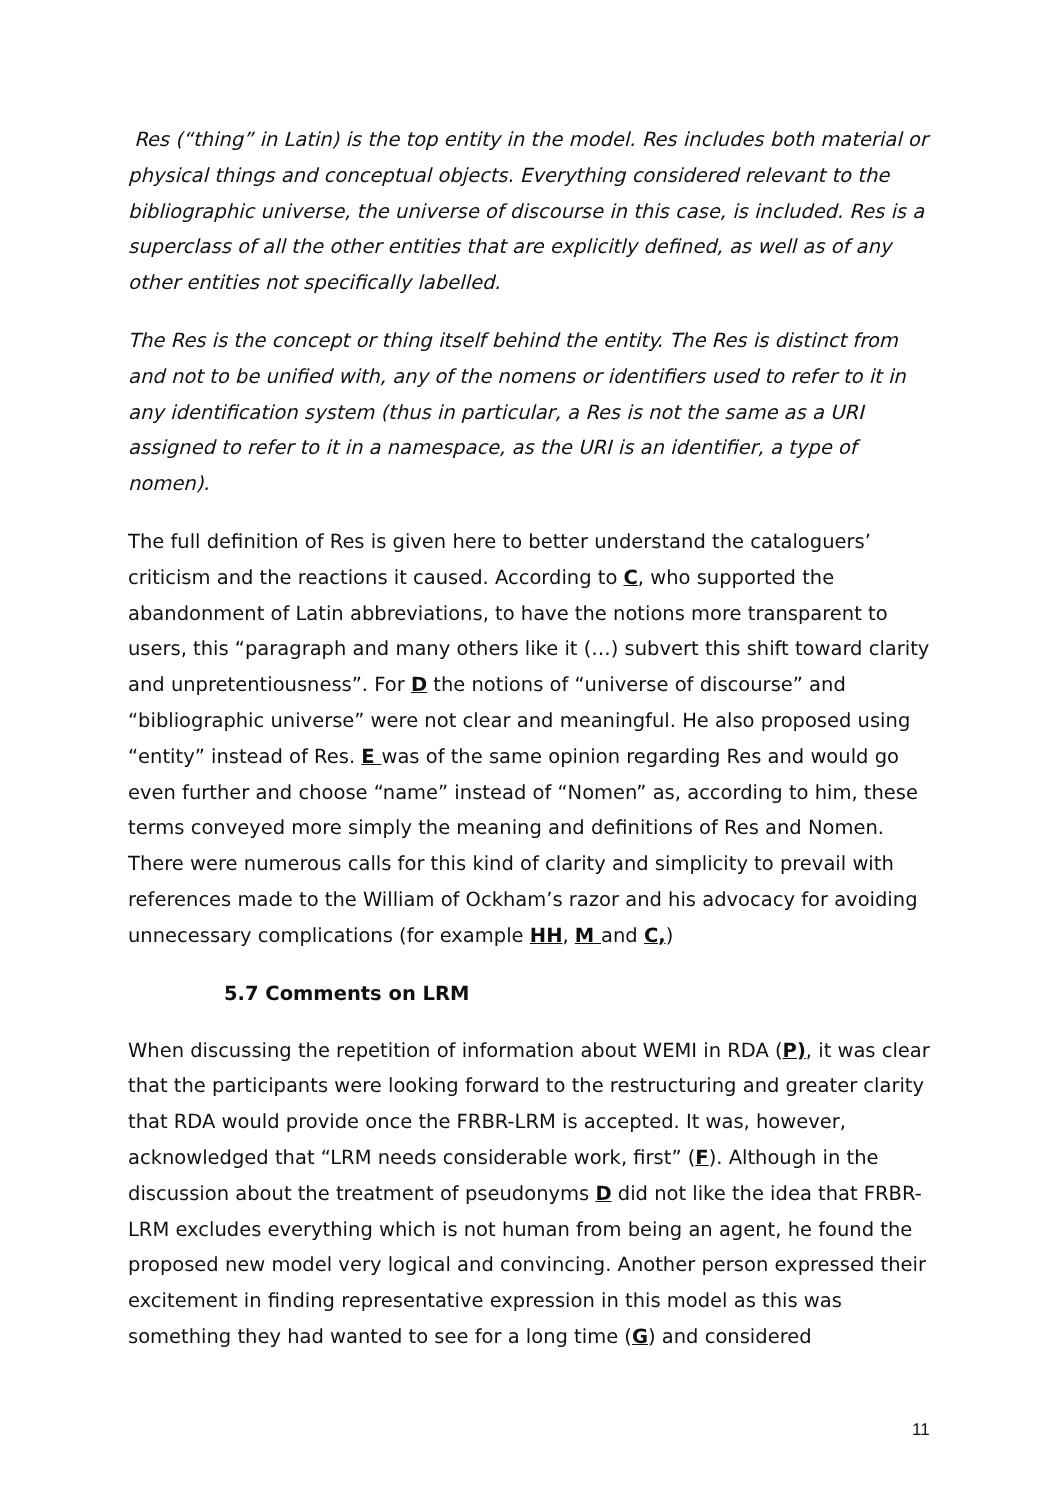Res (“thing” in Latin) is the top entity in the model. Res includes both material or physical things and conceptual objects. Everything considered relevant to the bibliographic universe, the universe of discourse in this case, is included. Res is a superclass of all the other entities that are explicitly defined, as well as of any other entities not specifically labelled.
The Res is the concept or thing itself behind the entity. The Res is distinct from and not to be unified with, any of the nomens or identifiers used to refer to it in any identification system (thus in particular, a Res is not the same as a URI assigned to refer to it in a namespace, as the URI is an identifier, a type of nomen).
The full definition of Res is given here to better understand the cataloguers’ criticism and the reactions it caused. According to C, who supported the abandonment of Latin abbreviations, to have the notions more transparent to users, this “paragraph and many others like it (…) subvert this shift toward clarity and unpretentiousness”. For D the notions of “universe of discourse” and “bibliographic universe” were not clear and meaningful. He also proposed using “entity” instead of Res. E was of the same opinion regarding Res and would go even further and choose “name” instead of “Nomen” as, according to him, these terms conveyed more simply the meaning and definitions of Res and Nomen. There were numerous calls for this kind of clarity and simplicity to prevail with references made to the William of Ockham’s razor and his advocacy for avoiding unnecessary complications (for example HH, M and C,)
5.7 Comments on LRM
When discussing the repetition of information about WEMI in RDA (P), it was clear that the participants were looking forward to the restructuring and greater clarity that RDA would provide once the FRBR-LRM is accepted. It was, however, acknowledged that “LRM needs considerable work, first” (F). Although in the discussion about the treatment of pseudonyms D did not like the idea that FRBR-LRM excludes everything which is not human from being an agent, he found the proposed new model very logical and convincing. Another person expressed their excitement in finding representative expression in this model as this was something they had wanted to see for a long time (G) and considered
11